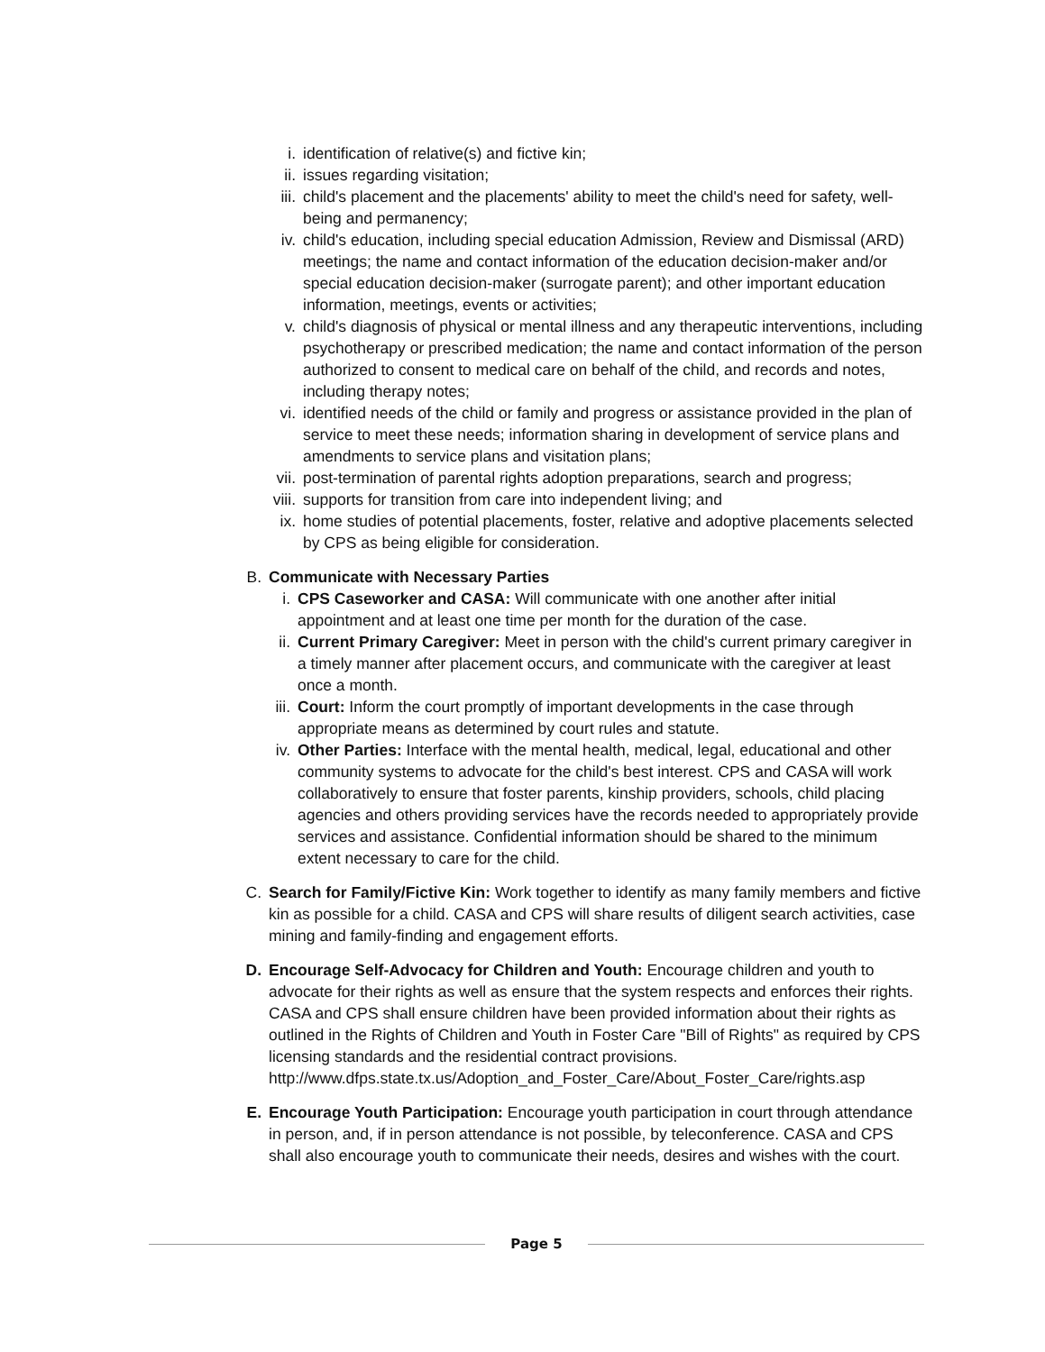i. identification of relative(s) and fictive kin;
ii. issues regarding visitation;
iii. child's placement and the placements' ability to meet the child's need for safety, well-being and permanency;
iv. child's education, including special education Admission, Review and Dismissal (ARD) meetings; the name and contact information of the education decision-maker and/or special education decision-maker (surrogate parent); and other important education information, meetings, events or activities;
v. child's diagnosis of physical or mental illness and any therapeutic interventions, including psychotherapy or prescribed medication; the name and contact information of the person authorized to consent to medical care on behalf of the child, and records and notes, including therapy notes;
vi. identified needs of the child or family and progress or assistance provided in the plan of service to meet these needs; information sharing in development of service plans and amendments to service plans and visitation plans;
vii. post-termination of parental rights adoption preparations, search and progress;
viii. supports for transition from care into independent living; and
ix. home studies of potential placements, foster, relative and adoptive placements selected by CPS as being eligible for consideration.
B. Communicate with Necessary Parties
i. CPS Caseworker and CASA: Will communicate with one another after initial appointment and at least one time per month for the duration of the case.
ii. Current Primary Caregiver: Meet in person with the child's current primary caregiver in a timely manner after placement occurs, and communicate with the caregiver at least once a month.
iii. Court: Inform the court promptly of important developments in the case through appropriate means as determined by court rules and statute.
iv. Other Parties: Interface with the mental health, medical, legal, educational and other community systems to advocate for the child's best interest. CPS and CASA will work collaboratively to ensure that foster parents, kinship providers, schools, child placing agencies and others providing services have the records needed to appropriately provide services and assistance. Confidential information should be shared to the minimum extent necessary to care for the child.
C. Search for Family/Fictive Kin: Work together to identify as many family members and fictive kin as possible for a child. CASA and CPS will share results of diligent search activities, case mining and family-finding and engagement efforts.
D. Encourage Self-Advocacy for Children and Youth: Encourage children and youth to advocate for their rights as well as ensure that the system respects and enforces their rights. CASA and CPS shall ensure children have been provided information about their rights as outlined in the Rights of Children and Youth in Foster Care "Bill of Rights" as required by CPS licensing standards and the residential contract provisions. http://www.dfps.state.tx.us/Adoption_and_Foster_Care/About_Foster_Care/rights.asp
E. Encourage Youth Participation: Encourage youth participation in court through attendance in person, and, if in person attendance is not possible, by teleconference. CASA and CPS shall also encourage youth to communicate their needs, desires and wishes with the court.
Page 5